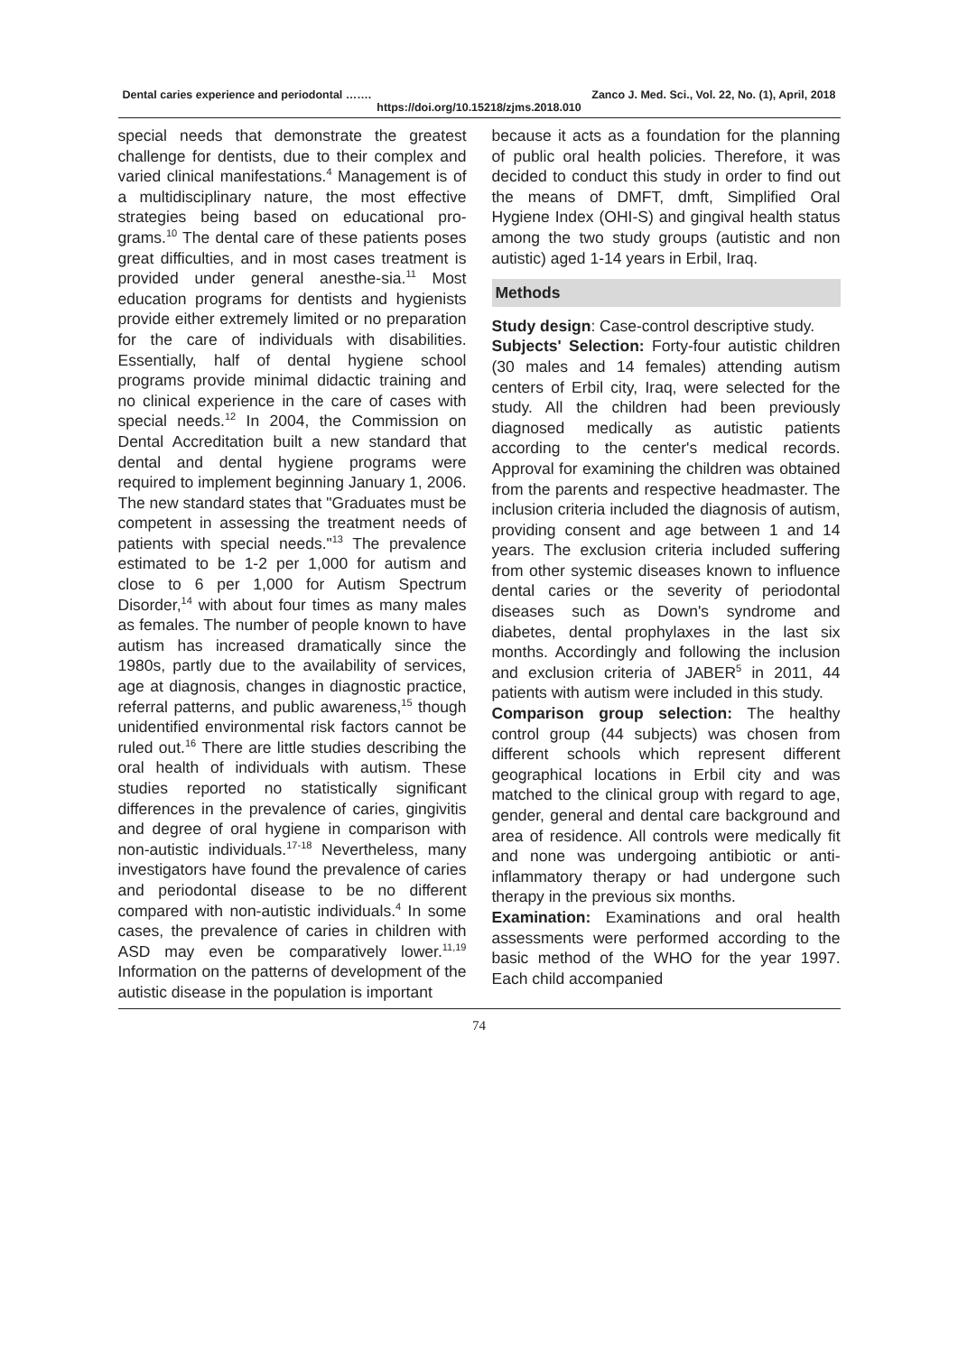Dental caries experience and periodontal ……. Zanco J. Med. Sci., Vol. 22, No. (1), April, 2018
https://doi.org/10.15218/zjms.2018.010
special needs that demonstrate the greatest challenge for dentists, due to their complex and varied clinical manifestations.<sup>4</sup> Management is of a multidisciplinary nature, the most effective strategies being based on educational pro-grams.<sup>10</sup> The dental care of these patients poses great difficulties, and in most cases treatment is provided under general anesthe-sia.<sup>11</sup> Most education programs for dentists and hygienists provide either extremely limited or no preparation for the care of individuals with disabilities. Essentially, half of dental hygiene school programs provide minimal didactic training and no clinical experience in the care of cases with special needs.<sup>12</sup> In 2004, the Commission on Dental Accreditation built a new standard that dental and dental hygiene programs were required to implement beginning January 1, 2006. The new standard states that "Graduates must be competent in assessing the treatment needs of patients with special needs."<sup>13</sup> The prevalence estimated to be 1-2 per 1,000 for autism and close to 6 per 1,000 for Autism Spectrum Disorder,<sup>14</sup> with about four times as many males as females. The number of people known to have autism has increased dramatically since the 1980s, partly due to the availability of services, age at diagnosis, changes in diagnostic practice, referral patterns, and public awareness,<sup>15</sup> though unidentified environmental risk factors cannot be ruled out.<sup>16</sup> There are little studies describing the oral health of individuals with autism. These studies reported no statistically significant differences in the prevalence of caries, gingivitis and degree of oral hygiene in comparison with non-autistic individuals.<sup>17-18</sup> Nevertheless, many investigators have found the prevalence of caries and periodontal disease to be no different compared with non-autistic individuals.<sup>4</sup> In some cases, the prevalence of caries in children with ASD may even be comparatively lower.<sup>11,19</sup> Information on the patterns of development of the autistic disease in the population is important
because it acts as a foundation for the planning of public oral health policies. Therefore, it was decided to conduct this study in order to find out the means of DMFT, dmft, Simplified Oral Hygiene Index (OHI-S) and gingival health status among the two study groups (autistic and non autistic) aged 1-14 years in Erbil, Iraq.
Methods
Study design: Case-control descriptive study.
Subjects' Selection: Forty-four autistic children (30 males and 14 females) attending autism centers of Erbil city, Iraq, were selected for the study. All the children had been previously diagnosed medically as autistic patients according to the center's medical records. Approval for examining the children was obtained from the parents and respective headmaster. The inclusion criteria included the diagnosis of autism, providing consent and age between 1 and 14 years. The exclusion criteria included suffering from other systemic diseases known to influence dental caries or the severity of periodontal diseases such as Down's syndrome and diabetes, dental prophylaxes in the last six months. Accordingly and following the inclusion and exclusion criteria of JABER<sup>5</sup> in 2011, 44 patients with autism were included in this study.
Comparison group selection: The healthy control group (44 subjects) was chosen from different schools which represent different geographical locations in Erbil city and was matched to the clinical group with regard to age, gender, general and dental care background and area of residence. All controls were medically fit and none was undergoing antibiotic or anti-inflammatory therapy or had undergone such therapy in the previous six months.
Examination: Examinations and oral health assessments were performed according to the basic method of the WHO for the year 1997. Each child accompanied
74